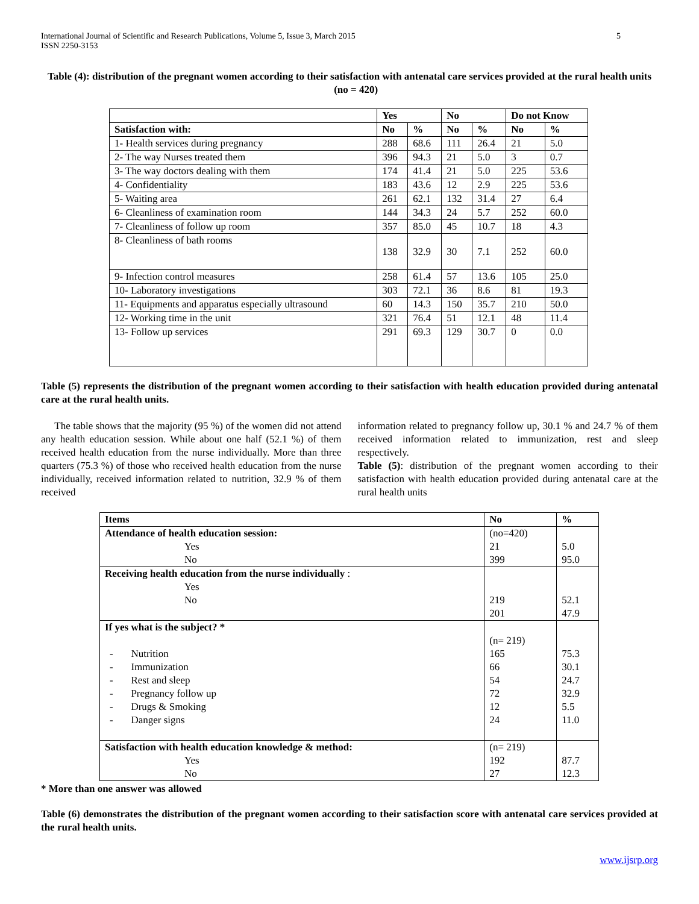International Journal of Scientific and Research Publications, Volume 5, Issue 3, March 2015
ISSN 2250-3153
5
Table (4): distribution of the pregnant women according to their satisfaction with antenatal care services provided at the rural health units (no = 420)
| | Yes | | No | | Do not Know | |
| --- | --- | --- | --- | --- | --- | --- |
| Satisfaction with: | No | % | No | % | No | % |
| 1- Health services during pregnancy | 288 | 68.6 | 111 | 26.4 | 21 | 5.0 |
| 2- The way Nurses treated them | 396 | 94.3 | 21 | 5.0 | 3 | 0.7 |
| 3- The way doctors dealing with them | 174 | 41.4 | 21 | 5.0 | 225 | 53.6 |
| 4- Confidentiality | 183 | 43.6 | 12 | 2.9 | 225 | 53.6 |
| 5- Waiting area | 261 | 62.1 | 132 | 31.4 | 27 | 6.4 |
| 6- Cleanliness of examination room | 144 | 34.3 | 24 | 5.7 | 252 | 60.0 |
| 7- Cleanliness of follow up room | 357 | 85.0 | 45 | 10.7 | 18 | 4.3 |
| 8- Cleanliness of bath rooms | 138 | 32.9 | 30 | 7.1 | 252 | 60.0 |
| 9- Infection control measures | 258 | 61.4 | 57 | 13.6 | 105 | 25.0 |
| 10- Laboratory investigations | 303 | 72.1 | 36 | 8.6 | 81 | 19.3 |
| 11- Equipments and apparatus especially ultrasound | 60 | 14.3 | 150 | 35.7 | 210 | 50.0 |
| 12- Working time in the unit | 321 | 76.4 | 51 | 12.1 | 48 | 11.4 |
| 13- Follow up services | 291 | 69.3 | 129 | 30.7 | 0 | 0.0 |
Table (5) represents the distribution of the pregnant women according to their satisfaction with health education provided during antenatal care at the rural health units.
The table shows that the majority (95 %) of the women did not attend any health education session. While about one half (52.1 %) of them received health education from the nurse individually. More than three quarters (75.3 %) of those who received health education from the nurse individually, received information related to nutrition, 32.9 % of them received
information related to pregnancy follow up, 30.1 % and 24.7 % of them received information related to immunization, rest and sleep respectively.
Table (5): distribution of the pregnant women according to their satisfaction with health education provided during antenatal care at the rural health units
| Items | No | % |
| --- | --- | --- |
| Attendance of health education session: | (no=420) | |
| Yes | 21 | 5.0 |
| No | 399 | 95.0 |
| Receiving health education from the nurse individually : | | |
| Yes | | |
| No | 219 | 52.1 |
| | 201 | 47.9 |
| If yes what is the subject? * | | |
| | (n= 219) | |
| - Nutrition | 165 | 75.3 |
| - Immunization | 66 | 30.1 |
| - Rest and sleep | 54 | 24.7 |
| - Pregnancy follow up | 72 | 32.9 |
| - Drugs & Smoking | 12 | 5.5 |
| - Danger signs | 24 | 11.0 |
| Satisfaction with health education knowledge & method: | (n= 219) | |
| Yes | 192 | 87.7 |
| No | 27 | 12.3 |
* More than one answer was allowed
Table (6) demonstrates the distribution of the pregnant women according to their satisfaction score with antenatal care services provided at the rural health units.
www.ijsrp.org